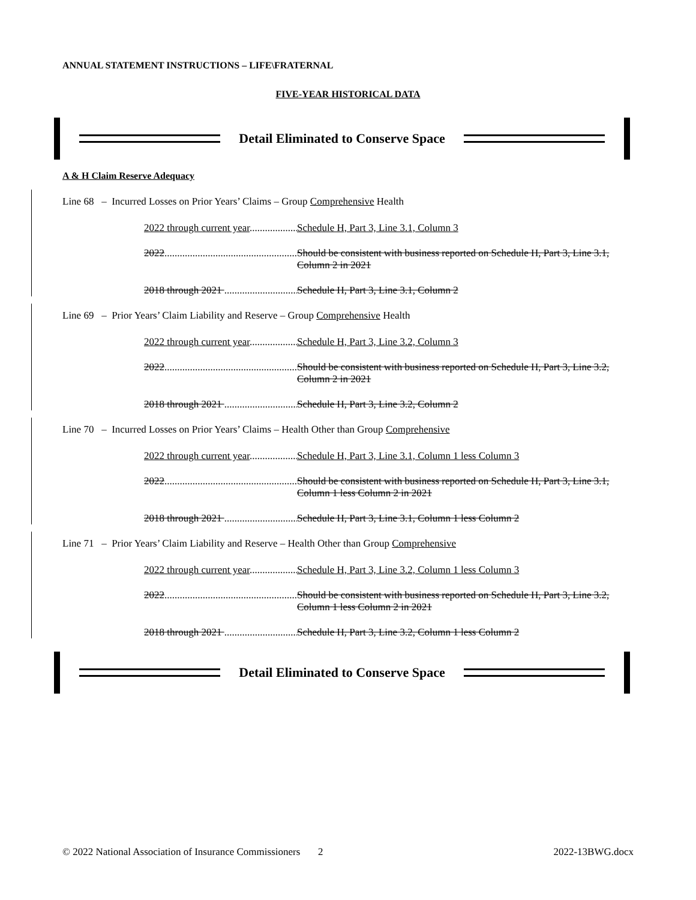ANNUAL STATEMENT INSTRUCTIONS – LIFE\FRATERNAL
FIVE-YEAR HISTORICAL DATA
Detail Eliminated to Conserve Space
A & H Claim Reserve Adequacy
Line 68 – Incurred Losses on Prior Years’ Claims – Group Comprehensive Health
2022 through current year Schedule H, Part 3, Line 3.1, Column 3
2022 Should be consistent with business reported on Schedule H, Part 3, Line 3.1, Column 2 in 2021
2018 through 2021 Schedule H, Part 3, Line 3.1, Column 2
Line 69 – Prior Years’ Claim Liability and Reserve – Group Comprehensive Health
2022 through current year Schedule H, Part 3, Line 3.2, Column 3
2022 Should be consistent with business reported on Schedule H, Part 3, Line 3.2, Column 2 in 2021
2018 through 2021 Schedule H, Part 3, Line 3.2, Column 2
Line 70 – Incurred Losses on Prior Years’ Claims – Health Other than Group Comprehensive
2022 through current year Schedule H, Part 3, Line 3.1, Column 1 less Column 3
2022 Should be consistent with business reported on Schedule H, Part 3, Line 3.1, Column 1 less Column 2 in 2021
2018 through 2021 Schedule H, Part 3, Line 3.1, Column 1 less Column 2
Line 71 – Prior Years’ Claim Liability and Reserve – Health Other than Group Comprehensive
2022 through current year Schedule H, Part 3, Line 3.2, Column 1 less Column 3
2022 Should be consistent with business reported on Schedule H, Part 3, Line 3.2, Column 1 less Column 2 in 2021
2018 through 2021 Schedule H, Part 3, Line 3.2, Column 1 less Column 2
Detail Eliminated to Conserve Space
© 2022 National Association of Insurance Commissioners 2 2022-13BWG.docx